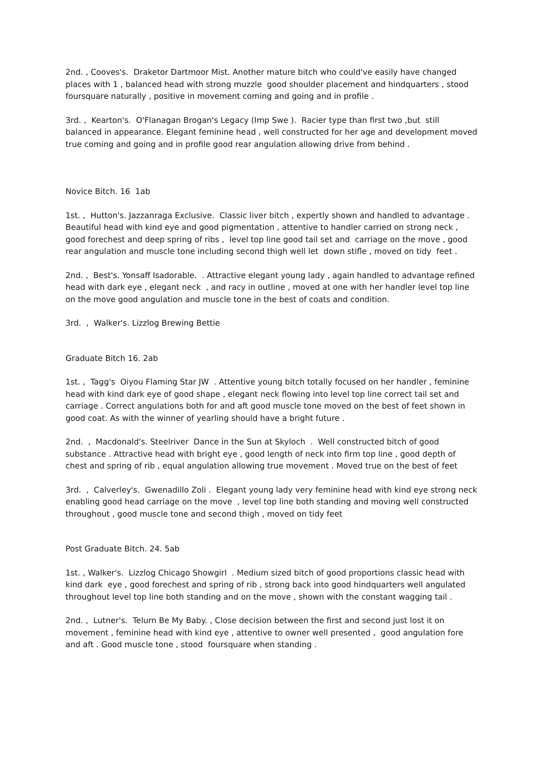2nd. , Cooves's. Draketor Dartmoor Mist. Another mature bitch who could've easily have changed places with 1 , balanced head with strong muzzle good shoulder placement and hindquarters , stood foursquare naturally , positive in movement coming and going and in profile .
3rd. , Kearton's. O'Flanagan Brogan's Legacy (Imp Swe ). Racier type than first two ,but still balanced in appearance. Elegant feminine head , well constructed for her age and development moved true coming and going and in profile good rear angulation allowing drive from behind .
Novice Bitch. 16 1ab
1st. , Hutton's. Jazzanraga Exclusive. Classic liver bitch , expertly shown and handled to advantage . Beautiful head with kind eye and good pigmentation , attentive to handler carried on strong neck , good forechest and deep spring of ribs , level top line good tail set and carriage on the move , good rear angulation and muscle tone including second thigh well let down stifle , moved on tidy feet .
2nd. , Best's. Yonsaff Isadorable. . Attractive elegant young lady , again handled to advantage refined head with dark eye , elegant neck , and racy in outline , moved at one with her handler level top line on the move good angulation and muscle tone in the best of coats and condition.
3rd. , Walker's. Lizzlog Brewing Bettie
Graduate Bitch 16. 2ab
1st. , Tagg's Oiyou Flaming Star JW . Attentive young bitch totally focused on her handler , feminine head with kind dark eye of good shape , elegant neck flowing into level top line correct tail set and carriage . Correct angulations both for and aft good muscle tone moved on the best of feet shown in good coat. As with the winner of yearling should have a bright future .
2nd. , Macdonald's. Steelriver Dance in the Sun at Skyloch . Well constructed bitch of good substance . Attractive head with bright eye , good length of neck into firm top line , good depth of chest and spring of rib , equal angulation allowing true movement . Moved true on the best of feet
3rd. , Calverley's. Gwenadillo Zoli . Elegant young lady very feminine head with kind eye strong neck enabling good head carriage on the move , level top line both standing and moving well constructed throughout , good muscle tone and second thigh , moved on tidy feet
Post Graduate Bitch. 24. 5ab
1st. , Walker's. Lizzlog Chicago Showgirl . Medium sized bitch of good proportions classic head with kind dark eye , good forechest and spring of rib , strong back into good hindquarters well angulated throughout level top line both standing and on the move , shown with the constant wagging tail .
2nd. , Lutner's. Telurn Be My Baby. , Close decision between the first and second just lost it on movement , feminine head with kind eye , attentive to owner well presented , good angulation fore and aft . Good muscle tone , stood foursquare when standing .